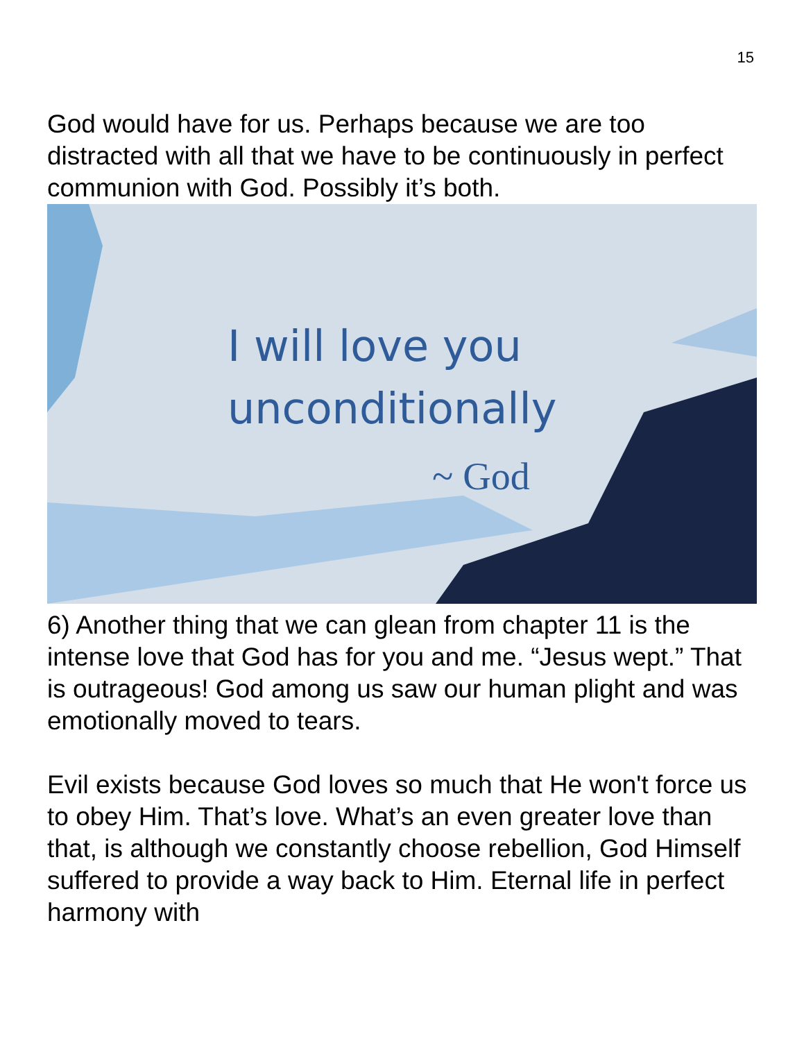15
God would have for us. Perhaps because we are too distracted with all that we have to be continuously in perfect communion with God. Possibly it’s both.
I will love you
unconditionally
~ God
6) Another thing that we can glean from chapter 11 is the intense love that God has for you and me. “Jesus wept.” That is outrageous! God among us saw our human plight and was emotionally moved to tears.
Evil exists because God loves so much that He won't force us to obey Him. That’s love. What’s an even greater love than that, is although we constantly choose rebellion, God Himself suffered to provide a way back to Him. Eternal life in perfect harmony with